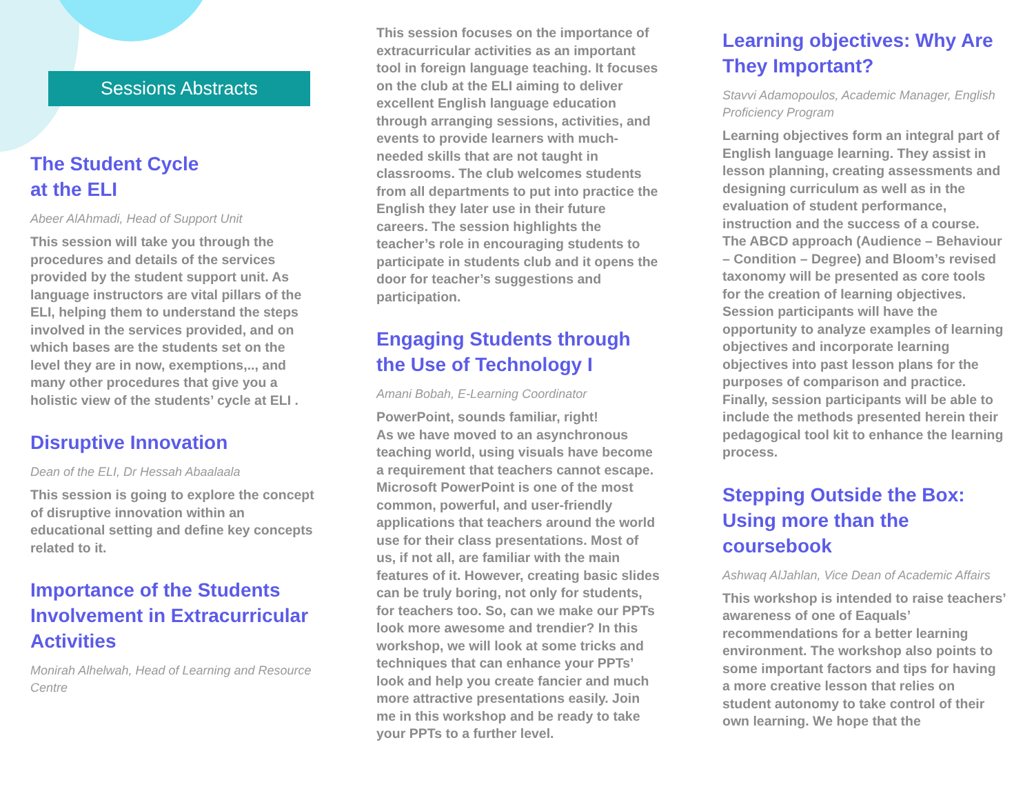Sessions Abstracts
The Student Cycle
at the ELI
Abeer AlAhmadi, Head of Support Unit
This session will take you through the procedures and details of the services provided by the student support unit. As language instructors are vital pillars of the ELI, helping them to understand the steps involved in the services provided, and on which bases are the students set on the level they are in now, exemptions,.., and many other procedures that give you a holistic view of the students’ cycle at ELI .
Disruptive Innovation
Dean of the ELI, Dr Hessah Abaalaala
This session is going to explore the concept of disruptive innovation within an educational setting and define key concepts related to it.
Importance of the Students Involvement in Extracurricular Activities
Monirah Alhelwah, Head of Learning and Resource Centre
This session focuses on the importance of extracurricular activities as an important tool in foreign language teaching. It focuses on the club at the ELI aiming to deliver excellent English language education through arranging sessions, activities, and events to provide learners with much-needed skills that are not taught in classrooms. The club welcomes students from all departments to put into practice the English they later use in their future careers. The session highlights the teacher’s role in encouraging students to participate in students club and it opens the door for teacher’s suggestions and participation.
Engaging Students through the Use of Technology I
Amani Bobah, E-Learning Coordinator
PowerPoint, sounds familiar, right!
As we have moved to an asynchronous teaching world, using visuals have become a requirement that teachers cannot escape. Microsoft PowerPoint is one of the most common, powerful, and user-friendly applications that teachers around the world use for their class presentations. Most of us, if not all, are familiar with the main features of it. However, creating basic slides can be truly boring, not only for students, for teachers too. So, can we make our PPTs look more awesome and trendier? In this workshop, we will look at some tricks and techniques that can enhance your PPTs’ look and help you create fancier and much more attractive presentations easily. Join me in this workshop and be ready to take your PPTs to a further level.
Learning objectives: Why Are They Important?
Stavvi Adamopoulos, Academic Manager, English Proficiency Program
Learning objectives form an integral part of English language learning. They assist in lesson planning, creating assessments and designing curriculum as well as in the evaluation of student performance, instruction and the success of a course. The ABCD approach (Audience – Behaviour – Condition – Degree) and Bloom’s revised taxonomy will be presented as core tools for the creation of learning objectives. Session participants will have the opportunity to analyze examples of learning objectives and incorporate learning objectives into past lesson plans for the purposes of comparison and practice. Finally, session participants will be able to include the methods presented herein their pedagogical tool kit to enhance the learning process.
Stepping Outside the Box: Using more than the coursebook
Ashwaq AlJahlan, Vice Dean of Academic Affairs
This workshop is intended to raise teachers’ awareness of one of Eaquals’ recommendations for a better learning environment. The workshop also points to some important factors and tips for having a more creative lesson that relies on student autonomy to take control of their own learning. We hope that the